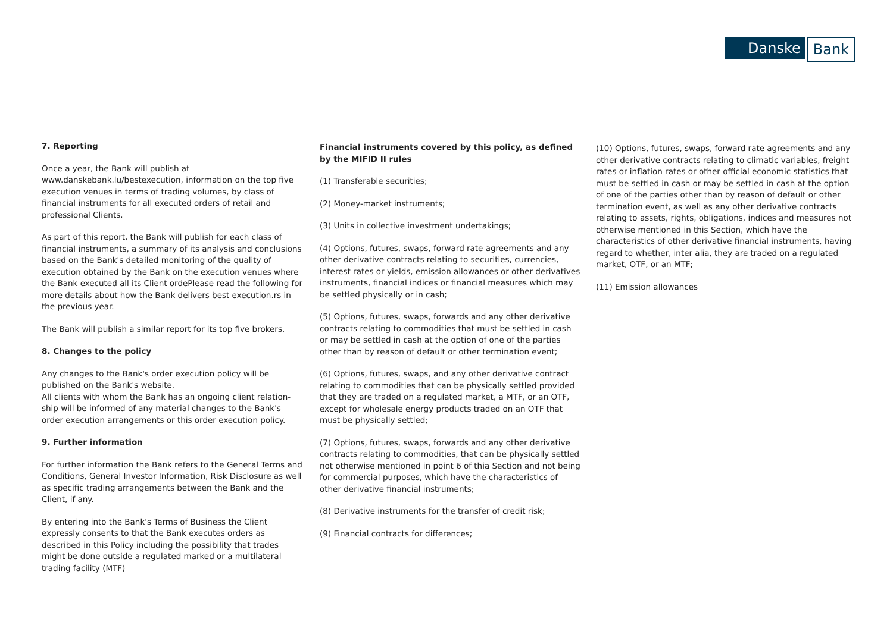Danske Bank
7. Reporting
Once a year, the Bank will publish at www.danskebank.lu/bestexecution, information on the top five execution venues in terms of trading volumes, by class of financial instruments for all executed orders of retail and professional Clients.
As part of this report, the Bank will publish for each class of financial instruments, a summary of its analysis and conclusions based on the Bank's detailed monitoring of the quality of execution obtained by the Bank on the execution venues where the Bank executed all its Client ordePlease read the following for more details about how the Bank delivers best execution.rs in the previous year.
The Bank will publish a similar report for its top five brokers.
8. Changes to the policy
Any changes to the Bank's order execution policy will be published on the Bank's website.
All clients with whom the Bank has an ongoing client relation-ship will be informed of any material changes to the Bank's order execution arrangements or this order execution policy.
9. Further information
For further information the Bank refers to the General Terms and Conditions, General Investor Information, Risk Disclosure as well as specific trading arrangements between the Bank and the Client, if any.
By entering into the Bank's Terms of Business the Client expressly consents to that the Bank executes orders as described in this Policy including the possibility that trades might be done outside a regulated marked or a multilateral trading facility (MTF)
Financial instruments covered by this policy, as defined by the MIFID II rules
(1) Transferable securities;
(2) Money-market instruments;
(3) Units in collective investment undertakings;
(4) Options, futures, swaps, forward rate agreements and any other derivative contracts relating to securities, currencies, interest rates or yields, emission allowances or other derivatives instruments, financial indices or financial measures which may be settled physically or in cash;
(5) Options, futures, swaps, forwards and any other derivative contracts relating to commodities that must be settled in cash or may be settled in cash at the option of one of the parties other than by reason of default or other termination event;
(6) Options, futures, swaps, and any other derivative contract relating to commodities that can be physically settled provided that they are traded on a regulated market, a MTF, or an OTF, except for wholesale energy products traded on an OTF that must be physically settled;
(7) Options, futures, swaps, forwards and any other derivative contracts relating to commodities, that can be physically settled not otherwise mentioned in point 6 of thia Section and not being for commercial purposes, which have the characteristics of other derivative financial instruments;
(8) Derivative instruments for the transfer of credit risk;
(9) Financial contracts for differences;
(10) Options, futures, swaps, forward rate agreements and any other derivative contracts relating to climatic variables, freight rates or inflation rates or other official economic statistics that must be settled in cash or may be settled in cash at the option of one of the parties other than by reason of default or other termination event, as well as any other derivative contracts relating to assets, rights, obligations, indices and measures not otherwise mentioned in this Section, which have the characteristics of other derivative financial instruments, having regard to whether, inter alia, they are traded on a regulated market, OTF, or an MTF;
(11) Emission allowances